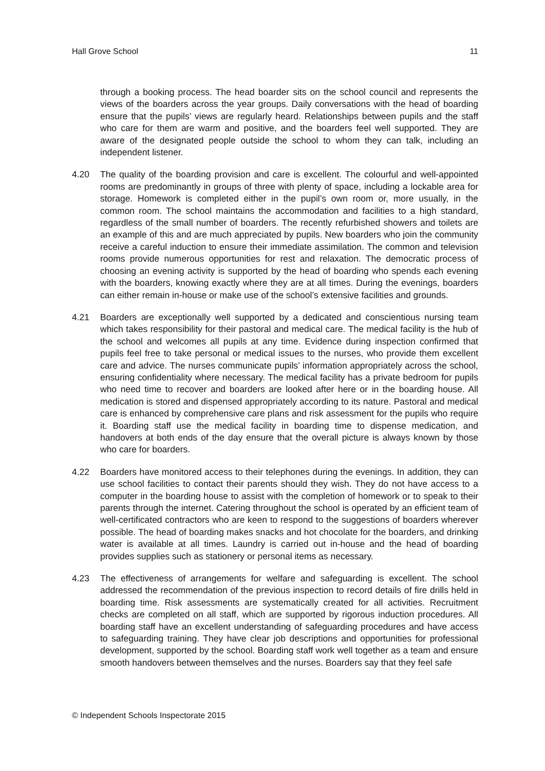Hall Grove School 11
through a booking process. The head boarder sits on the school council and represents the views of the boarders across the year groups. Daily conversations with the head of boarding ensure that the pupils’ views are regularly heard. Relationships between pupils and the staff who care for them are warm and positive, and the boarders feel well supported. They are aware of the designated people outside the school to whom they can talk, including an independent listener.
4.20 The quality of the boarding provision and care is excellent. The colourful and well-appointed rooms are predominantly in groups of three with plenty of space, including a lockable area for storage. Homework is completed either in the pupil’s own room or, more usually, in the common room. The school maintains the accommodation and facilities to a high standard, regardless of the small number of boarders. The recently refurbished showers and toilets are an example of this and are much appreciated by pupils. New boarders who join the community receive a careful induction to ensure their immediate assimilation. The common and television rooms provide numerous opportunities for rest and relaxation. The democratic process of choosing an evening activity is supported by the head of boarding who spends each evening with the boarders, knowing exactly where they are at all times. During the evenings, boarders can either remain in-house or make use of the school’s extensive facilities and grounds.
4.21 Boarders are exceptionally well supported by a dedicated and conscientious nursing team which takes responsibility for their pastoral and medical care. The medical facility is the hub of the school and welcomes all pupils at any time. Evidence during inspection confirmed that pupils feel free to take personal or medical issues to the nurses, who provide them excellent care and advice. The nurses communicate pupils’ information appropriately across the school, ensuring confidentiality where necessary. The medical facility has a private bedroom for pupils who need time to recover and boarders are looked after here or in the boarding house. All medication is stored and dispensed appropriately according to its nature. Pastoral and medical care is enhanced by comprehensive care plans and risk assessment for the pupils who require it. Boarding staff use the medical facility in boarding time to dispense medication, and handovers at both ends of the day ensure that the overall picture is always known by those who care for boarders.
4.22 Boarders have monitored access to their telephones during the evenings. In addition, they can use school facilities to contact their parents should they wish. They do not have access to a computer in the boarding house to assist with the completion of homework or to speak to their parents through the internet. Catering throughout the school is operated by an efficient team of well-certificated contractors who are keen to respond to the suggestions of boarders wherever possible. The head of boarding makes snacks and hot chocolate for the boarders, and drinking water is available at all times. Laundry is carried out in-house and the head of boarding provides supplies such as stationery or personal items as necessary.
4.23 The effectiveness of arrangements for welfare and safeguarding is excellent. The school addressed the recommendation of the previous inspection to record details of fire drills held in boarding time. Risk assessments are systematically created for all activities. Recruitment checks are completed on all staff, which are supported by rigorous induction procedures. All boarding staff have an excellent understanding of safeguarding procedures and have access to safeguarding training. They have clear job descriptions and opportunities for professional development, supported by the school. Boarding staff work well together as a team and ensure smooth handovers between themselves and the nurses. Boarders say that they feel safe
© Independent Schools Inspectorate 2015